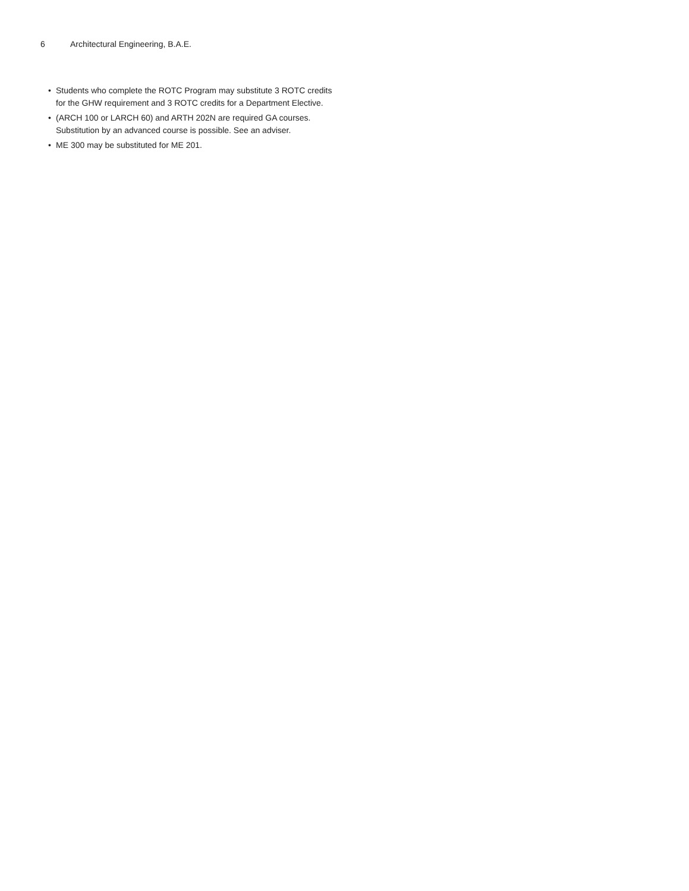6 Architectural Engineering, B.A.E.
• Students who complete the ROTC Program may substitute 3 ROTC credits for the GHW requirement and 3 ROTC credits for a Department Elective.
• (ARCH 100 or LARCH 60) and ARTH 202N are required GA courses. Substitution by an advanced course is possible. See an adviser.
• ME 300 may be substituted for ME 201.